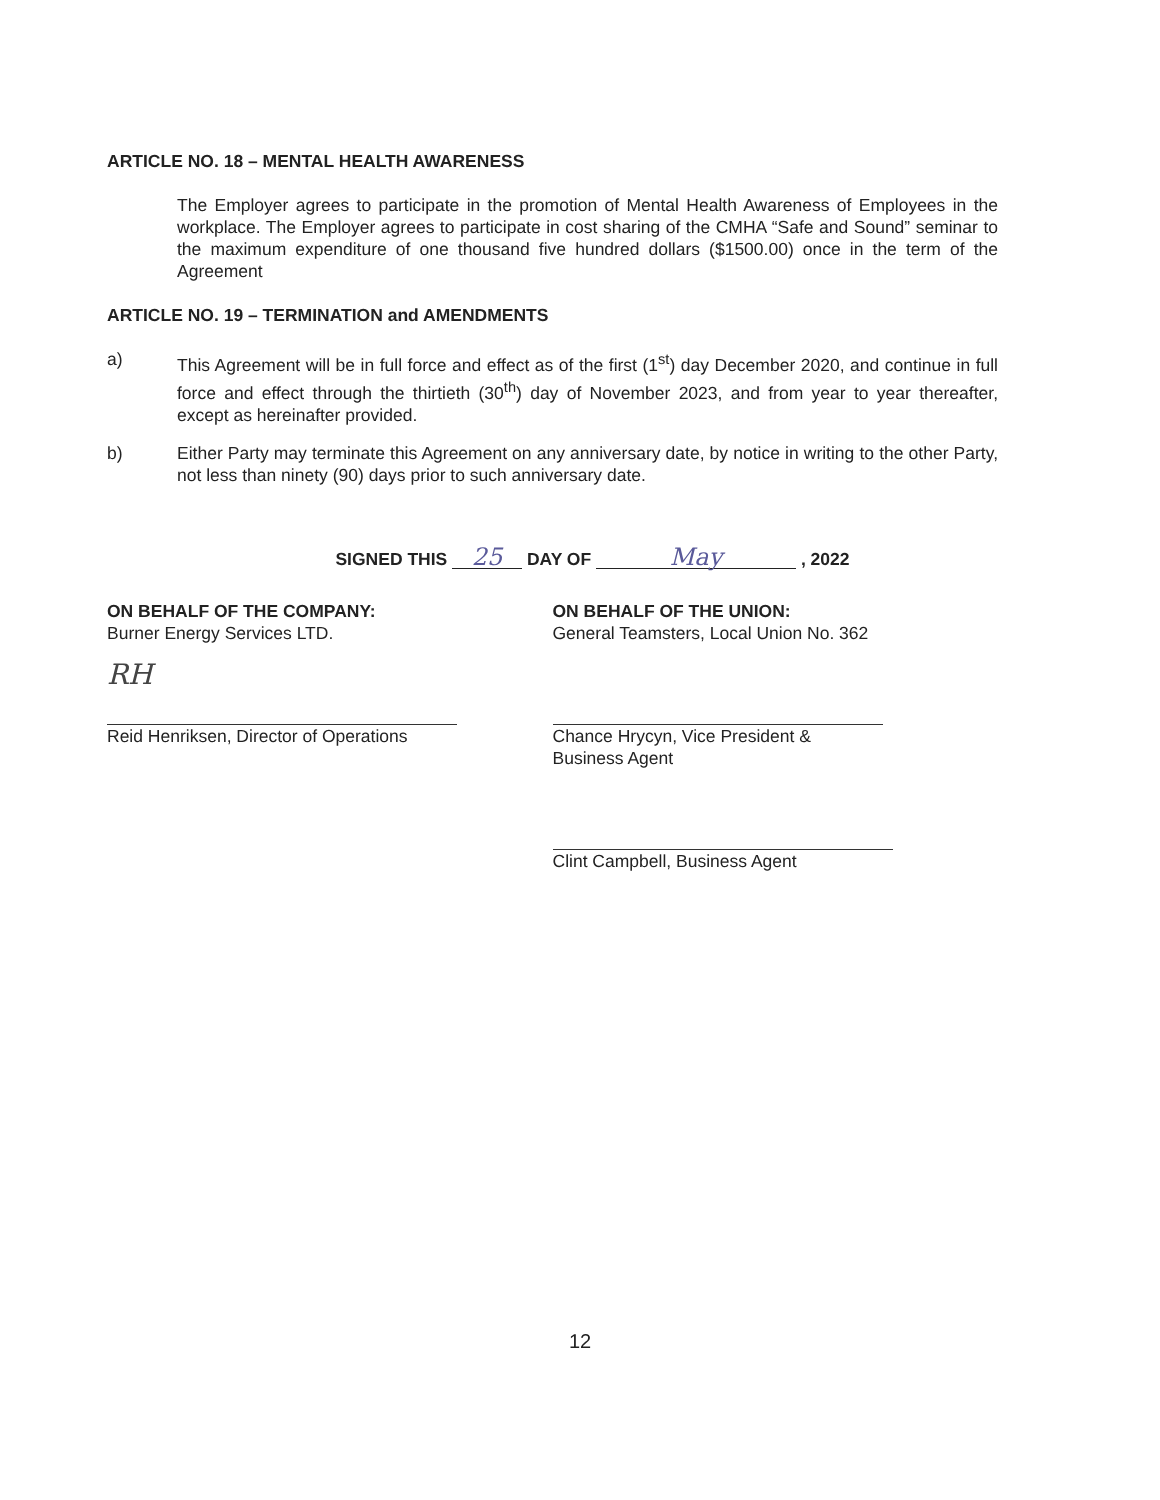ARTICLE NO. 18 – MENTAL HEALTH AWARENESS
The Employer agrees to participate in the promotion of Mental Health Awareness of Employees in the workplace. The Employer agrees to participate in cost sharing of the CMHA “Safe and Sound” seminar to the maximum expenditure of one thousand five hundred dollars ($1500.00) once in the term of the Agreement
ARTICLE NO. 19 – TERMINATION and AMENDMENTS
a) This Agreement will be in full force and effect as of the first (1<sup>st</sup>) day December 2020, and continue in full force and effect through the thirtieth (30<sup>th</sup>) day of November 2023, and from year to year thereafter, except as hereinafter provided.
b) Either Party may terminate this Agreement on any anniversary date, by notice in writing to the other Party, not less than ninety (90) days prior to such anniversary date.
SIGNED THIS 25 DAY OF May , 2022
ON BEHALF OF THE COMPANY:
Burner Energy Services LTD.
RH
Reid Henriksen, Director of Operations
ON BEHALF OF THE UNION:
General Teamsters, Local Union No. 362
Chance Hrycyn, Vice President &
Business Agent
Clint Campbell, Business Agent
12